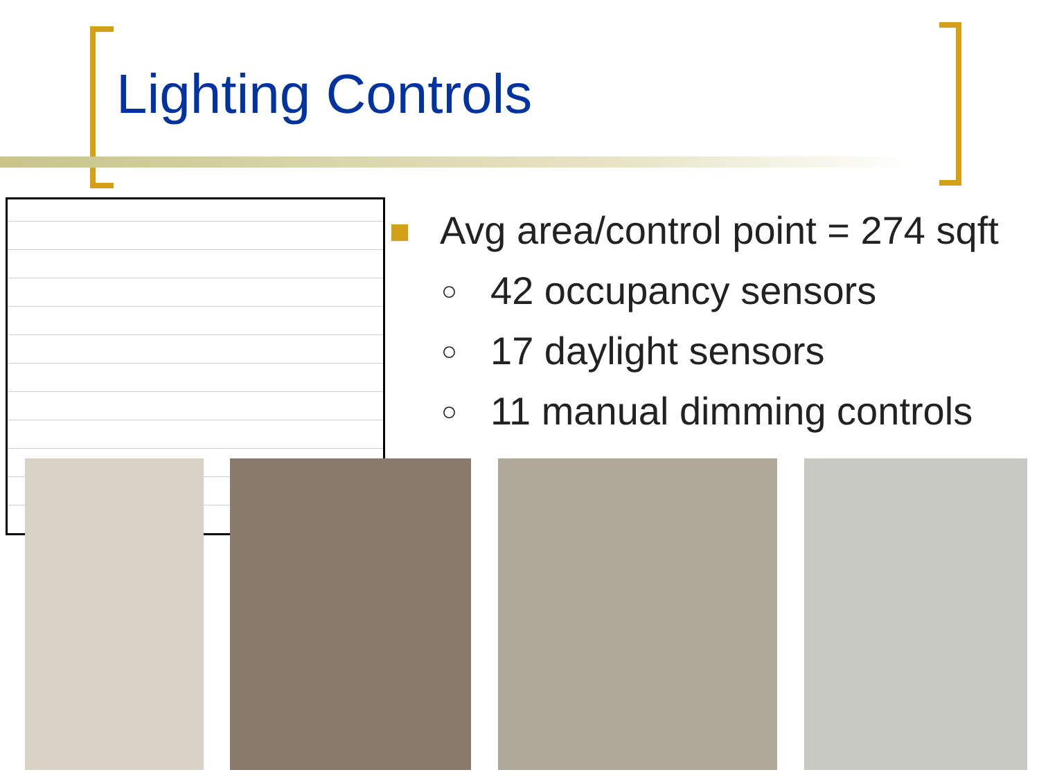Lighting Controls
Avg area/control point = 274 sqft
○ 42 occupancy sensors
○ 17 daylight sensors
○ 11 manual dimming controls